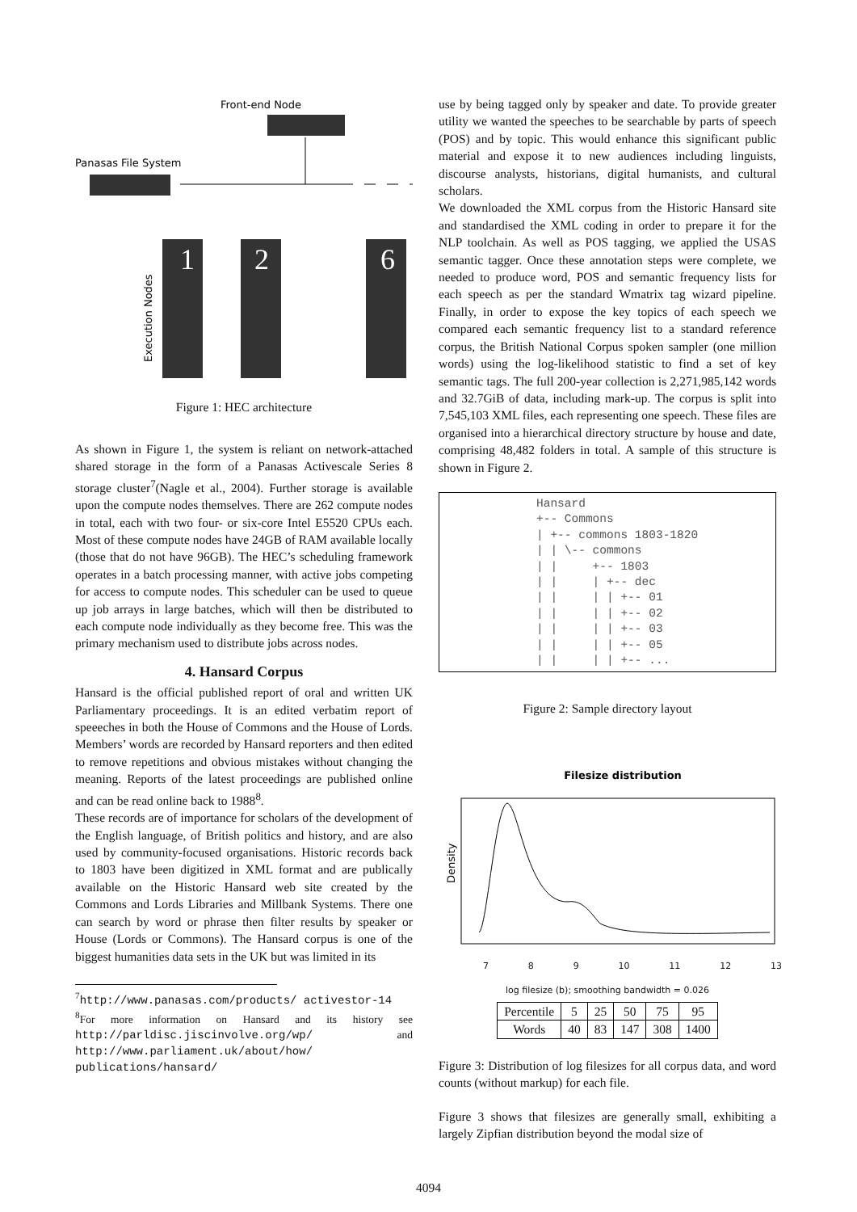Front-end Node
Panasas File System
1
2
6
Execution Nodes
Figure 1: HEC architecture
As shown in Figure 1, the system is reliant on network-attached shared storage in the form of a Panasas Activescale Series 8 storage cluster<sup>7</sup>(Nagle et al., 2004). Further storage is available upon the compute nodes themselves. There are 262 compute nodes in total, each with two four- or six-core Intel E5520 CPUs each. Most of these compute nodes have 24GB of RAM available locally (those that do not have 96GB). The HEC’s scheduling framework operates in a batch processing manner, with active jobs competing for access to compute nodes. This scheduler can be used to queue up job arrays in large batches, which will then be distributed to each compute node individually as they become free. This was the primary mechanism used to distribute jobs across nodes.
4. Hansard Corpus
Hansard is the official published report of oral and written UK Parliamentary proceedings. It is an edited verbatim report of speeeches in both the House of Commons and the House of Lords. Members’ words are recorded by Hansard reporters and then edited to remove repetitions and obvious mistakes without changing the meaning. Reports of the latest proceedings are published online and can be read online back to 1988<sup>8</sup>.
These records are of importance for scholars of the development of the English language, of British politics and history, and are also used by community-focused organisations. Historic records back to 1803 have been digitized in XML format and are publically available on the Historic Hansard web site created by the Commons and Lords Libraries and Millbank Systems. There one can search by word or phrase then filter results by speaker or House (Lords or Commons). The Hansard corpus is one of the biggest humanities data sets in the UK but was limited in its
<sup>7</sup> http://www.panasas.com/products/ activestor-14
<sup>8</sup> For more information on Hansard and its history see http://parldisc.jiscinvolve.org/wp/ and http://www.parliament.uk/about/how/ publications/hansard/
use by being tagged only by speaker and date. To provide greater utility we wanted the speeches to be searchable by parts of speech (POS) and by topic. This would enhance this significant public material and expose it to new audiences including linguists, discourse analysts, historians, digital humanists, and cultural scholars.
We downloaded the XML corpus from the Historic Hansard site and standardised the XML coding in order to prepare it for the NLP toolchain. As well as POS tagging, we applied the USAS semantic tagger. Once these annotation steps were complete, we needed to produce word, POS and semantic frequency lists for each speech as per the standard Wmatrix tag wizard pipeline. Finally, in order to expose the key topics of each speech we compared each semantic frequency list to a standard reference corpus, the British National Corpus spoken sampler (one million words) using the log-likelihood statistic to find a set of key semantic tags. The full 200-year collection is 2,271,985,142 words and 32.7GiB of data, including mark-up. The corpus is split into 7,545,103 XML files, each representing one speech. These files are organised into a hierarchical directory structure by house and date, comprising 48,482 folders in total. A sample of this structure is shown in Figure 2.
Hansard
+-- Commons
| +-- commons 1803-1820
| | \-- commons
| |     +-- 1803
| |     | +-- dec
| |     | | +-- 01
| |     | | +-- 02
| |     | | +-- 03
| |     | | +-- 05
| |     | | +-- ...
Figure 2: Sample directory layout
Filesize distribution
Density
7 8 9 10 11 12 13
log filesize (b); smoothing bandwidth = 0.026
| Percentile | 5 | 25 | 50 | 75 | 95 |
| Words | 40 | 83 | 147 | 308 | 1400 |
Figure 3: Distribution of log filesizes for all corpus data, and word counts (without markup) for each file.
Figure 3 shows that filesizes are generally small, exhibiting a largely Zipfian distribution beyond the modal size of
4094